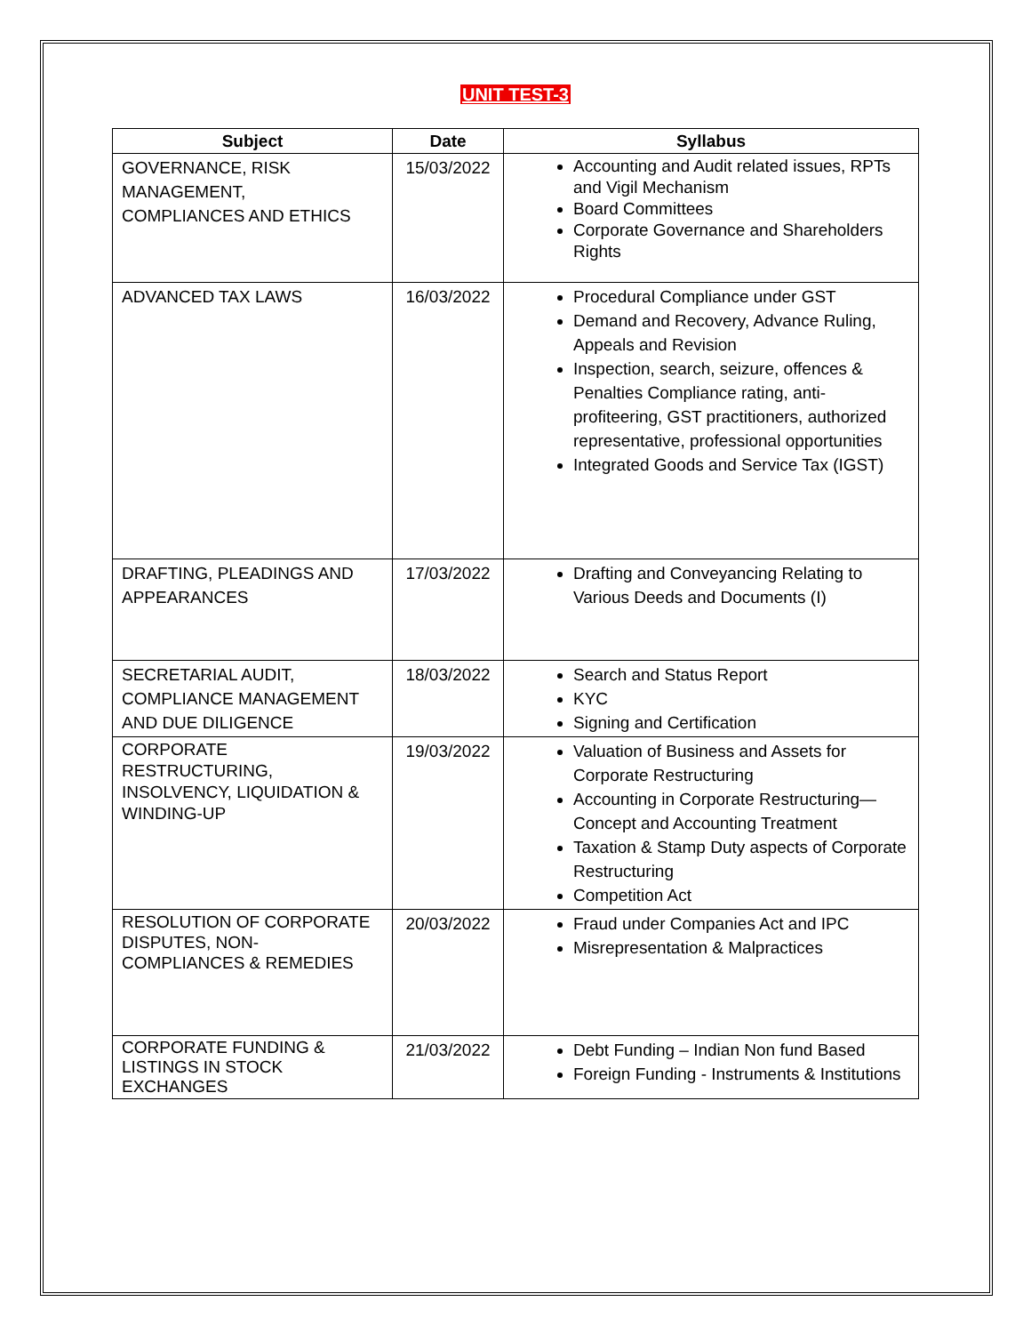UNIT TEST-3
| Subject | Date | Syllabus |
| --- | --- | --- |
| GOVERNANCE, RISK MANAGEMENT, COMPLIANCES AND ETHICS | 15/03/2022 | Accounting and Audit related issues, RPTs and Vigil Mechanism Board Committees Corporate Governance and Shareholders Rights |
| ADVANCED TAX LAWS | 16/03/2022 | Procedural Compliance under GST Demand and Recovery, Advance Ruling, Appeals and Revision Inspection, search, seizure, offences & Penalties Compliance rating, anti-profiteering, GST practitioners, authorized representative, professional opportunities Integrated Goods and Service Tax (IGST) |
| DRAFTING, PLEADINGS AND APPEARANCES | 17/03/2022 | Drafting and Conveyancing Relating to Various Deeds and Documents (I) |
| SECRETARIAL AUDIT, COMPLIANCE MANAGEMENT AND DUE DILIGENCE | 18/03/2022 | Search and Status Report KYC Signing and Certification |
| CORPORATE RESTRUCTURING, INSOLVENCY, LIQUIDATION & WINDING-UP | 19/03/2022 | Valuation of Business and Assets for Corporate Restructuring Accounting in Corporate Restructuring— Concept and Accounting Treatment Taxation & Stamp Duty aspects of Corporate Restructuring Competition Act |
| RESOLUTION OF CORPORATE DISPUTES, NON- COMPLIANCES & REMEDIES | 20/03/2022 | Fraud under Companies Act and IPC Misrepresentation & Malpractices |
| CORPORATE FUNDING & LISTINGS IN STOCK EXCHANGES | 21/03/2022 | Debt Funding – Indian Non fund Based Foreign Funding - Instruments & Institutions |